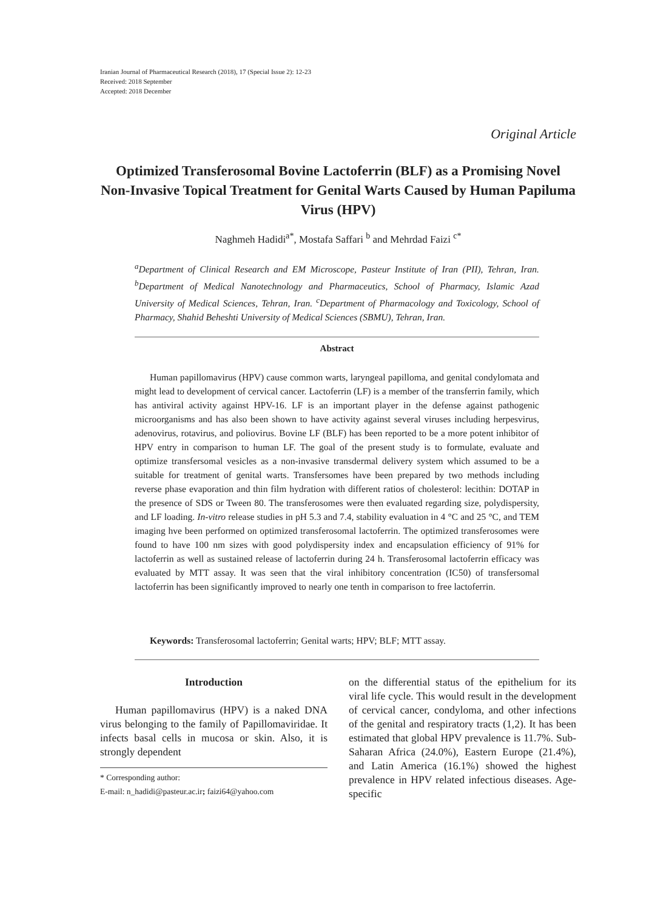Iranian Journal of Pharmaceutical Research (2018), 17 (Special Issue 2): 12-23
Received: 2018 September
Accepted: 2018 December
Original Article
Optimized Transferosomal Bovine Lactoferrin (BLF) as a Promising Novel Non-Invasive Topical Treatment for Genital Warts Caused by Human Papiluma Virus (HPV)
Naghmeh Hadidi<sup>a*</sup>, Mostafa Saffari <sup>b</sup> and Mehrdad Faizi <sup>c*</sup>
<sup>a</sup> Department of Clinical Research and EM Microscope, Pasteur Institute of Iran (PII), Tehran, Iran. <sup>b</sup>Department of Medical Nanotechnology and Pharmaceutics, School of Pharmacy, Islamic Azad University of Medical Sciences, Tehran, Iran. <sup>c</sup>Department of Pharmacology and Toxicology, School of Pharmacy, Shahid Beheshti University of Medical Sciences (SBMU), Tehran, Iran.
Abstract
Human papillomavirus (HPV) cause common warts, laryngeal papilloma, and genital condylomata and might lead to development of cervical cancer. Lactoferrin (LF) is a member of the transferrin family, which has antiviral activity against HPV-16. LF is an important player in the defense against pathogenic microorganisms and has also been shown to have activity against several viruses including herpesvirus, adenovirus, rotavirus, and poliovirus. Bovine LF (BLF) has been reported to be a more potent inhibitor of HPV entry in comparison to human LF. The goal of the present study is to formulate, evaluate and optimize transfersomal vesicles as a non-invasive transdermal delivery system which assumed to be a suitable for treatment of genital warts. Transfersomes have been prepared by two methods including reverse phase evaporation and thin film hydration with different ratios of cholesterol: lecithin: DOTAP in the presence of SDS or Tween 80. The transferosomes were then evaluated regarding size, polydispersity, and LF loading. In-vitro release studies in pH 5.3 and 7.4, stability evaluation in 4 °C and 25 °C, and TEM imaging hve been performed on optimized transferosomal lactoferrin. The optimized transferosomes were found to have 100 nm sizes with good polydispersity index and encapsulation efficiency of 91% for lactoferrin as well as sustained release of lactoferrin during 24 h. Transferosomal lactoferrin efficacy was evaluated by MTT assay. It was seen that the viral inhibitory concentration (IC50) of transfersomal lactoferrin has been significantly improved to nearly one tenth in comparison to free lactoferrin.
Keywords: Transferosomal lactoferrin; Genital warts; HPV; BLF; MTT assay.
Introduction
Human papillomavirus (HPV) is a naked DNA virus belonging to the family of Papillomaviridae. It infects basal cells in mucosa or skin. Also, it is strongly dependent
* Corresponding author:
E-mail: n_hadidi@pasteur.ac.ir; faizi64@yahoo.com
on the differential status of the epithelium for its viral life cycle. This would result in the development of cervical cancer, condyloma, and other infections of the genital and respiratory tracts (1,2). It has been estimated that global HPV prevalence is 11.7%. Sub-Saharan Africa (24.0%), Eastern Europe (21.4%), and Latin America (16.1%) showed the highest prevalence in HPV related infectious diseases. Age-specific